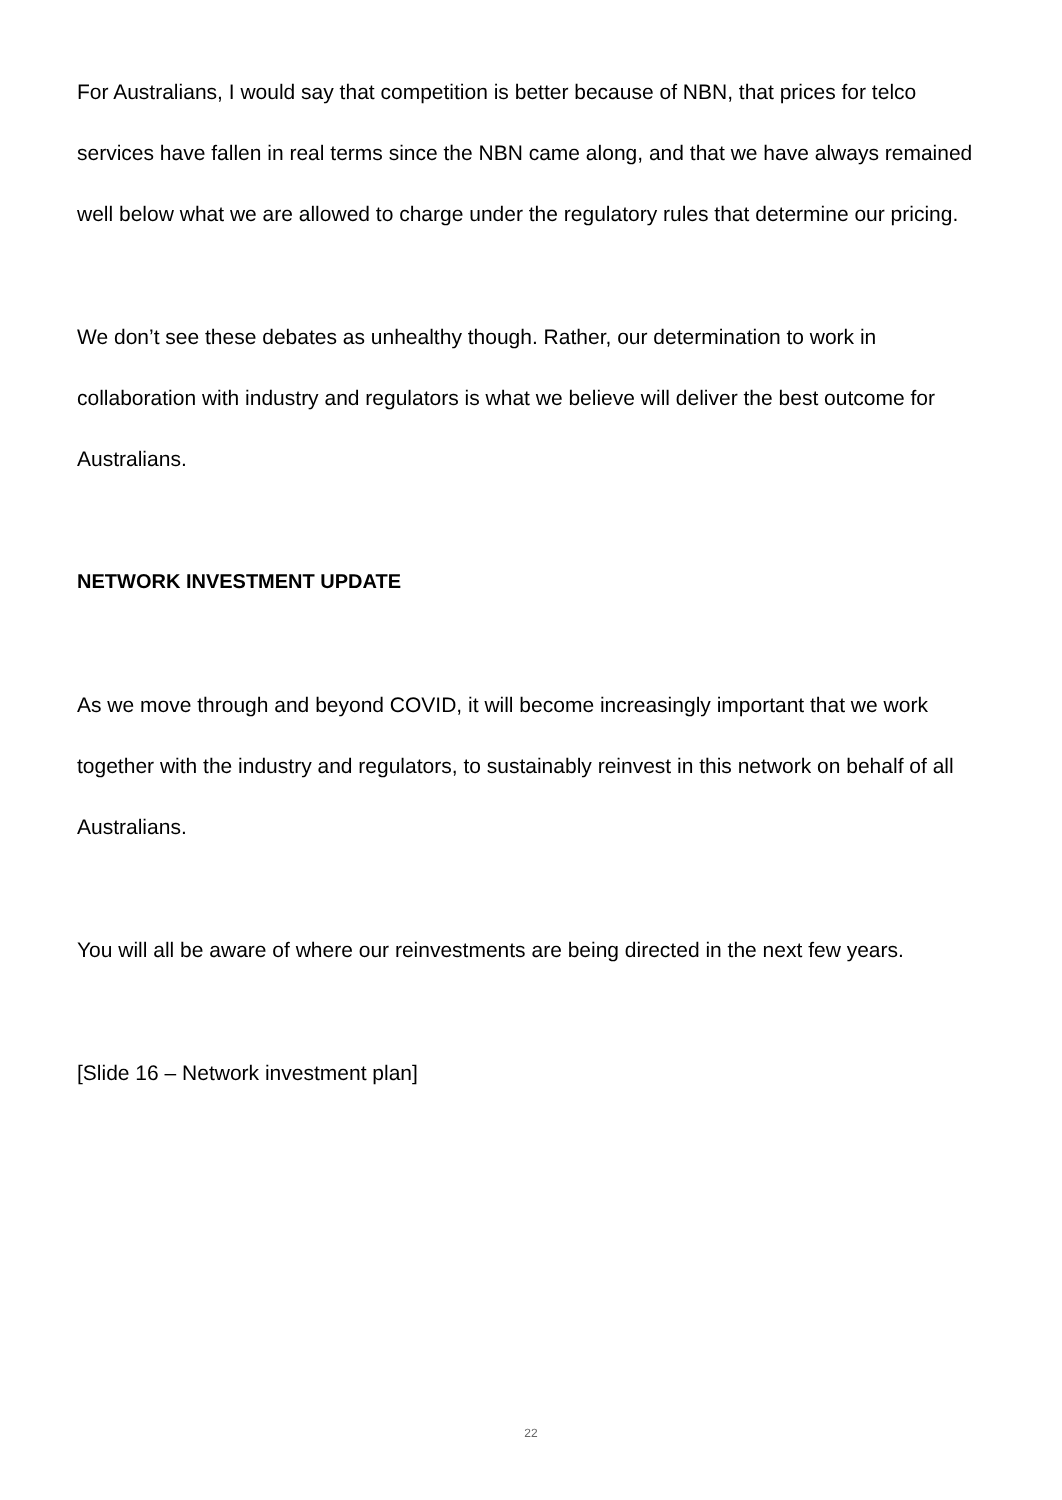For Australians, I would say that competition is better because of NBN, that prices for telco services have fallen in real terms since the NBN came along, and that we have always remained well below what we are allowed to charge under the regulatory rules that determine our pricing.
We don’t see these debates as unhealthy though. Rather, our determination to work in collaboration with industry and regulators is what we believe will deliver the best outcome for Australians.
NETWORK INVESTMENT UPDATE
As we move through and beyond COVID, it will become increasingly important that we work together with the industry and regulators, to sustainably reinvest in this network on behalf of all Australians.
You will all be aware of where our reinvestments are being directed in the next few years.
[Slide 16 – Network investment plan]
22